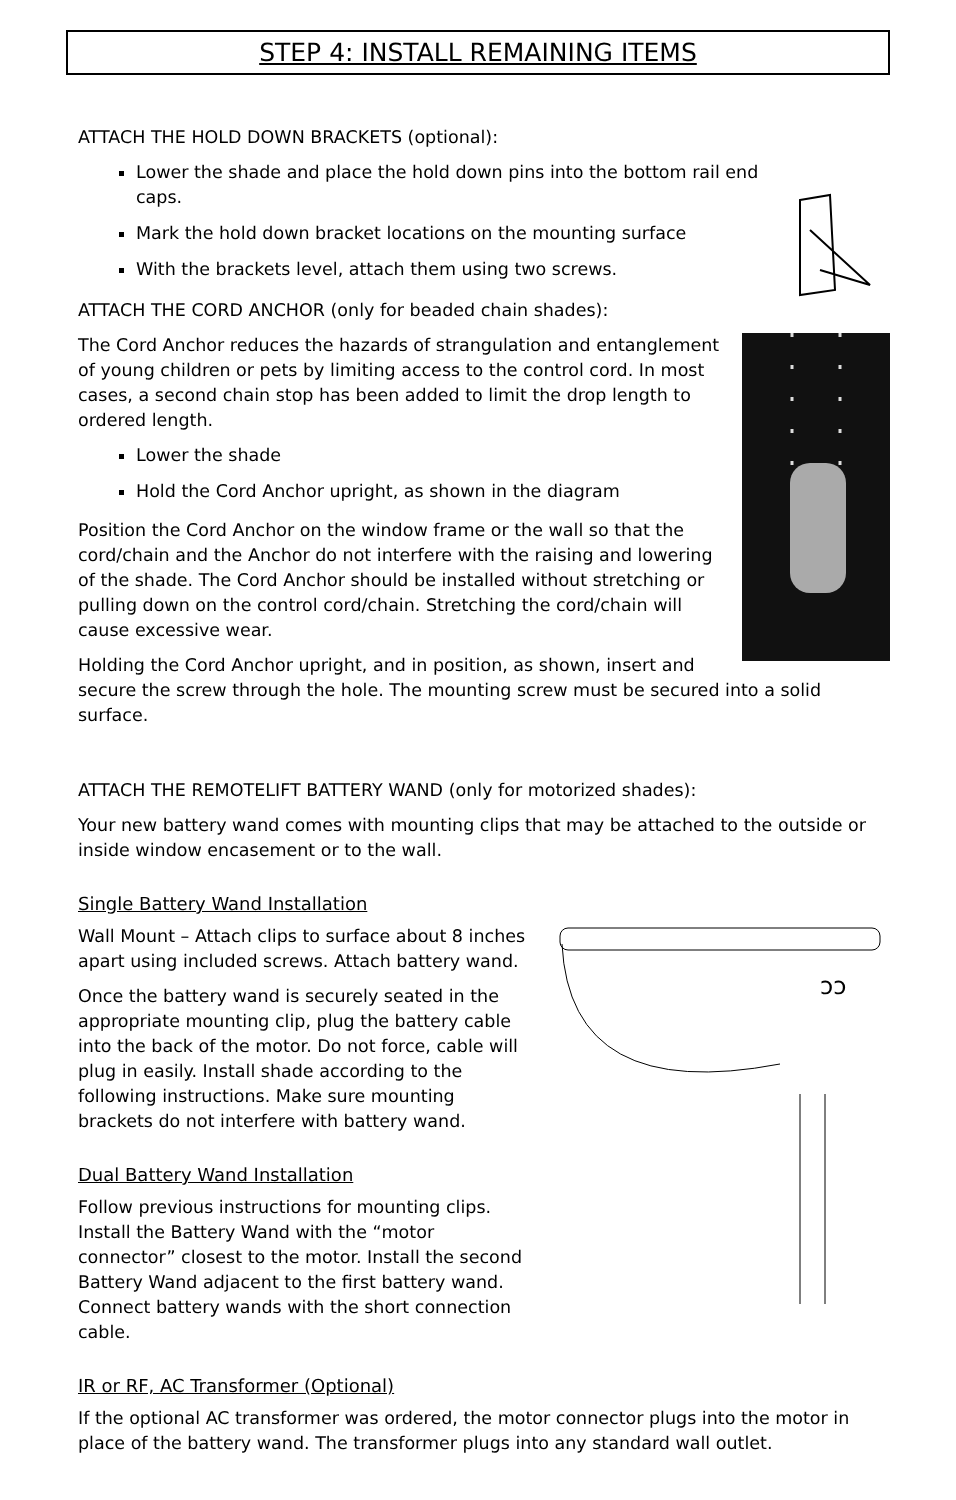STEP 4: INSTALL REMAINING ITEMS
ATTACH THE HOLD DOWN BRACKETS (optional):
Lower the shade and place the hold down pins into the bottom rail end caps.
Mark the hold down bracket locations on the mounting surface
With the brackets level, attach them using two screws.
ATTACH THE CORD ANCHOR (only for beaded chain shades):
The Cord Anchor reduces the hazards of strangulation and entanglement of young children or pets by limiting access to the control cord. In most cases, a second chain stop has been added to limit the drop length to ordered length.
Lower the shade
Hold the Cord Anchor upright, as shown in the diagram
Position the Cord Anchor on the window frame or the wall so that the cord/chain and the Anchor do not interfere with the raising and lowering of the shade. The Cord Anchor should be installed without stretching or pulling down on the control cord/chain. Stretching the cord/chain will cause excessive wear.
Holding the Cord Anchor upright, and in position, as shown, insert and secure the screw through the hole. The mounting screw must be secured into a solid surface.
ATTACH THE REMOTELIFT BATTERY WAND (only for motorized shades):
Your new battery wand comes with mounting clips that may be attached to the outside or inside window encasement or to the wall.
Single Battery Wand Installation
ↄↄ
Wall Mount – Attach clips to surface about 8 inches apart using included screws. Attach battery wand.
Once the battery wand is securely seated in the appropriate mounting clip, plug the battery cable into the back of the motor. Do not force, cable will plug in easily. Install shade according to the following instructions. Make sure mounting brackets do not interfere with battery wand.
Dual Battery Wand Installation
Follow previous instructions for mounting clips. Install the Battery Wand with the “motor connector” closest to the motor. Install the second Battery Wand adjacent to the first battery wand. Connect battery wands with the short connection cable.
IR or RF, AC Transformer (Optional)
If the optional AC transformer was ordered, the motor connector plugs into the motor in place of the battery wand. The transformer plugs into any standard wall outlet.